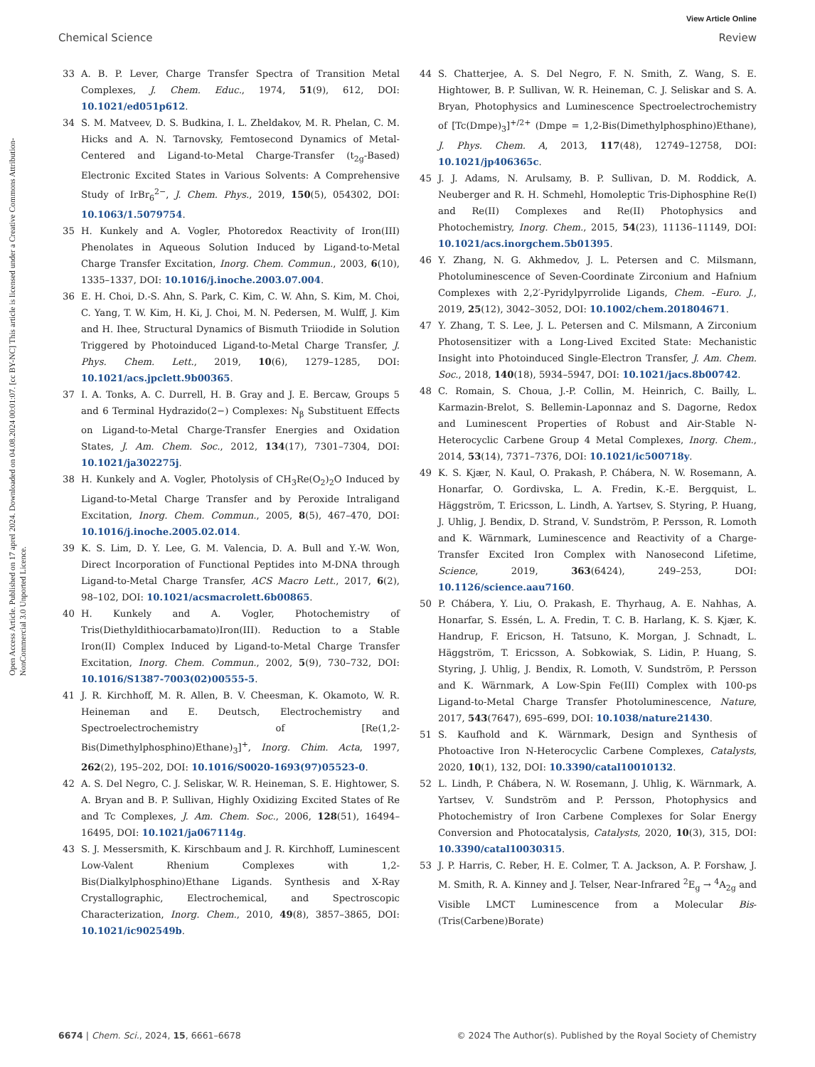Open Access Article. Published on 17 aprel 2024. Downloaded on 04.08.2024 00:01:07. [cc BY-NC] This article is licensed under a Creative Commons Attribution-NonCommercial 3.0 Unported Licence.
View Article Online
Chemical Science Review
33 A. B. P. Lever, Charge Transfer Spectra of Transition Metal Complexes, J. Chem. Educ., 1974, 51(9), 612, DOI: 10.1021/ed051p612.
34 S. M. Matveev, D. S. Budkina, I. L. Zheldakov, M. R. Phelan, C. M. Hicks and A. N. Tarnovsky, Femtosecond Dynamics of Metal-Centered and Ligand-to-Metal Charge-Transfer (t<sub>2g</sub>-Based) Electronic Excited States in Various Solvents: A Comprehensive Study of IrBr<sub>6</sub><sup>2−</sup>, J. Chem. Phys., 2019, 150(5), 054302, DOI: 10.1063/1.5079754.
35 H. Kunkely and A. Vogler, Photoredox Reactivity of Iron(III) Phenolates in Aqueous Solution Induced by Ligand-to-Metal Charge Transfer Excitation, Inorg. Chem. Commun., 2003, 6(10), 1335–1337, DOI: 10.1016/j.inoche.2003.07.004.
36 E. H. Choi, D.-S. Ahn, S. Park, C. Kim, C. W. Ahn, S. Kim, M. Choi, C. Yang, T. W. Kim, H. Ki, J. Choi, M. N. Pedersen, M. Wulff, J. Kim and H. Ihee, Structural Dynamics of Bismuth Triiodide in Solution Triggered by Photoinduced Ligand-to-Metal Charge Transfer, J. Phys. Chem. Lett., 2019, 10(6), 1279–1285, DOI: 10.1021/acs.jpclett.9b00365.
37 I. A. Tonks, A. C. Durrell, H. B. Gray and J. E. Bercaw, Groups 5 and 6 Terminal Hydrazido(2−) Complexes: N<sub>β</sub> Substituent Effects on Ligand-to-Metal Charge-Transfer Energies and Oxidation States, J. Am. Chem. Soc., 2012, 134(17), 7301–7304, DOI: 10.1021/ja302275j.
38 H. Kunkely and A. Vogler, Photolysis of CH<sub>3</sub>Re(O<sub>2</sub>)<sub>2</sub>O Induced by Ligand-to-Metal Charge Transfer and by Peroxide Intraligand Excitation, Inorg. Chem. Commun., 2005, 8(5), 467–470, DOI: 10.1016/j.inoche.2005.02.014.
39 K. S. Lim, D. Y. Lee, G. M. Valencia, D. A. Bull and Y.-W. Won, Direct Incorporation of Functional Peptides into M-DNA through Ligand-to-Metal Charge Transfer, ACS Macro Lett., 2017, 6(2), 98–102, DOI: 10.1021/acsmacrolett.6b00865.
40 H. Kunkely and A. Vogler, Photochemistry of Tris(Diethyldithiocarbamato)Iron(III). Reduction to a Stable Iron(II) Complex Induced by Ligand-to-Metal Charge Transfer Excitation, Inorg. Chem. Commun., 2002, 5(9), 730–732, DOI: 10.1016/S1387-7003(02)00555-5.
41 J. R. Kirchhoff, M. R. Allen, B. V. Cheesman, K. Okamoto, W. R. Heineman and E. Deutsch, Electrochemistry and Spectroelectrochemistry of [Re(1,2-Bis(Dimethylphosphino)Ethane)<sub>3</sub>]<sup>+</sup>, Inorg. Chim. Acta, 1997, 262(2), 195–202, DOI: 10.1016/S0020-1693(97)05523-0.
42 A. S. Del Negro, C. J. Seliskar, W. R. Heineman, S. E. Hightower, S. A. Bryan and B. P. Sullivan, Highly Oxidizing Excited States of Re and Tc Complexes, J. Am. Chem. Soc., 2006, 128(51), 16494–16495, DOI: 10.1021/ja067114g.
43 S. J. Messersmith, K. Kirschbaum and J. R. Kirchhoff, Luminescent Low-Valent Rhenium Complexes with 1,2-Bis(Dialkylphosphino)Ethane Ligands. Synthesis and X-Ray Crystallographic, Electrochemical, and Spectroscopic Characterization, Inorg. Chem., 2010, 49(8), 3857–3865, DOI: 10.1021/ic902549b.
44 S. Chatterjee, A. S. Del Negro, F. N. Smith, Z. Wang, S. E. Hightower, B. P. Sullivan, W. R. Heineman, C. J. Seliskar and S. A. Bryan, Photophysics and Luminescence Spectroelectrochemistry of [Tc(Dmpe)<sub>3</sub>]<sup>+/2+</sup> (Dmpe = 1,2-Bis(Dimethylphosphino)Ethane), J. Phys. Chem. A, 2013, 117(48), 12749–12758, DOI: 10.1021/jp406365c.
45 J. J. Adams, N. Arulsamy, B. P. Sullivan, D. M. Roddick, A. Neuberger and R. H. Schmehl, Homoleptic Tris-Diphosphine Re(I) and Re(II) Complexes and Re(II) Photophysics and Photochemistry, Inorg. Chem., 2015, 54(23), 11136–11149, DOI: 10.1021/acs.inorgchem.5b01395.
46 Y. Zhang, N. G. Akhmedov, J. L. Petersen and C. Milsmann, Photoluminescence of Seven-Coordinate Zirconium and Hafnium Complexes with 2,2′-Pyridylpyrrolide Ligands, Chem. –Euro. J., 2019, 25(12), 3042–3052, DOI: 10.1002/chem.201804671.
47 Y. Zhang, T. S. Lee, J. L. Petersen and C. Milsmann, A Zirconium Photosensitizer with a Long-Lived Excited State: Mechanistic Insight into Photoinduced Single-Electron Transfer, J. Am. Chem. Soc., 2018, 140(18), 5934–5947, DOI: 10.1021/jacs.8b00742.
48 C. Romain, S. Choua, J.-P. Collin, M. Heinrich, C. Bailly, L. Karmazin-Brelot, S. Bellemin-Laponnaz and S. Dagorne, Redox and Luminescent Properties of Robust and Air-Stable N-Heterocyclic Carbene Group 4 Metal Complexes, Inorg. Chem., 2014, 53(14), 7371–7376, DOI: 10.1021/ic500718y.
49 K. S. Kjær, N. Kaul, O. Prakash, P. Chábera, N. W. Rosemann, A. Honarfar, O. Gordivska, L. A. Fredin, K.-E. Bergquist, L. Häggström, T. Ericsson, L. Lindh, A. Yartsev, S. Styring, P. Huang, J. Uhlig, J. Bendix, D. Strand, V. Sundström, P. Persson, R. Lomoth and K. Wärnmark, Luminescence and Reactivity of a Charge-Transfer Excited Iron Complex with Nanosecond Lifetime, Science, 2019, 363(6424), 249–253, DOI: 10.1126/science.aau7160.
50 P. Chábera, Y. Liu, O. Prakash, E. Thyrhaug, A. E. Nahhas, A. Honarfar, S. Essén, L. A. Fredin, T. C. B. Harlang, K. S. Kjær, K. Handrup, F. Ericson, H. Tatsuno, K. Morgan, J. Schnadt, L. Häggström, T. Ericsson, A. Sobkowiak, S. Lidin, P. Huang, S. Styring, J. Uhlig, J. Bendix, R. Lomoth, V. Sundström, P. Persson and K. Wärnmark, A Low-Spin Fe(III) Complex with 100-ps Ligand-to-Metal Charge Transfer Photoluminescence, Nature, 2017, 543(7647), 695–699, DOI: 10.1038/nature21430.
51 S. Kaufhold and K. Wärnmark, Design and Synthesis of Photoactive Iron N-Heterocyclic Carbene Complexes, Catalysts, 2020, 10(1), 132, DOI: 10.3390/catal10010132.
52 L. Lindh, P. Chábera, N. W. Rosemann, J. Uhlig, K. Wärnmark, A. Yartsev, V. Sundström and P. Persson, Photophysics and Photochemistry of Iron Carbene Complexes for Solar Energy Conversion and Photocatalysis, Catalysts, 2020, 10(3), 315, DOI: 10.3390/catal10030315.
53 J. P. Harris, C. Reber, H. E. Colmer, T. A. Jackson, A. P. Forshaw, J. M. Smith, R. A. Kinney and J. Telser, Near-Infrared <sup>2</sup>E<sub>g</sub> → <sup>4</sup>A<sub>2g</sub> and Visible LMCT Luminescence from a Molecular Bis-(Tris(Carbene)Borate)
6674 | Chem. Sci., 2024, 15, 6661–6678 © 2024 The Author(s). Published by the Royal Society of Chemistry